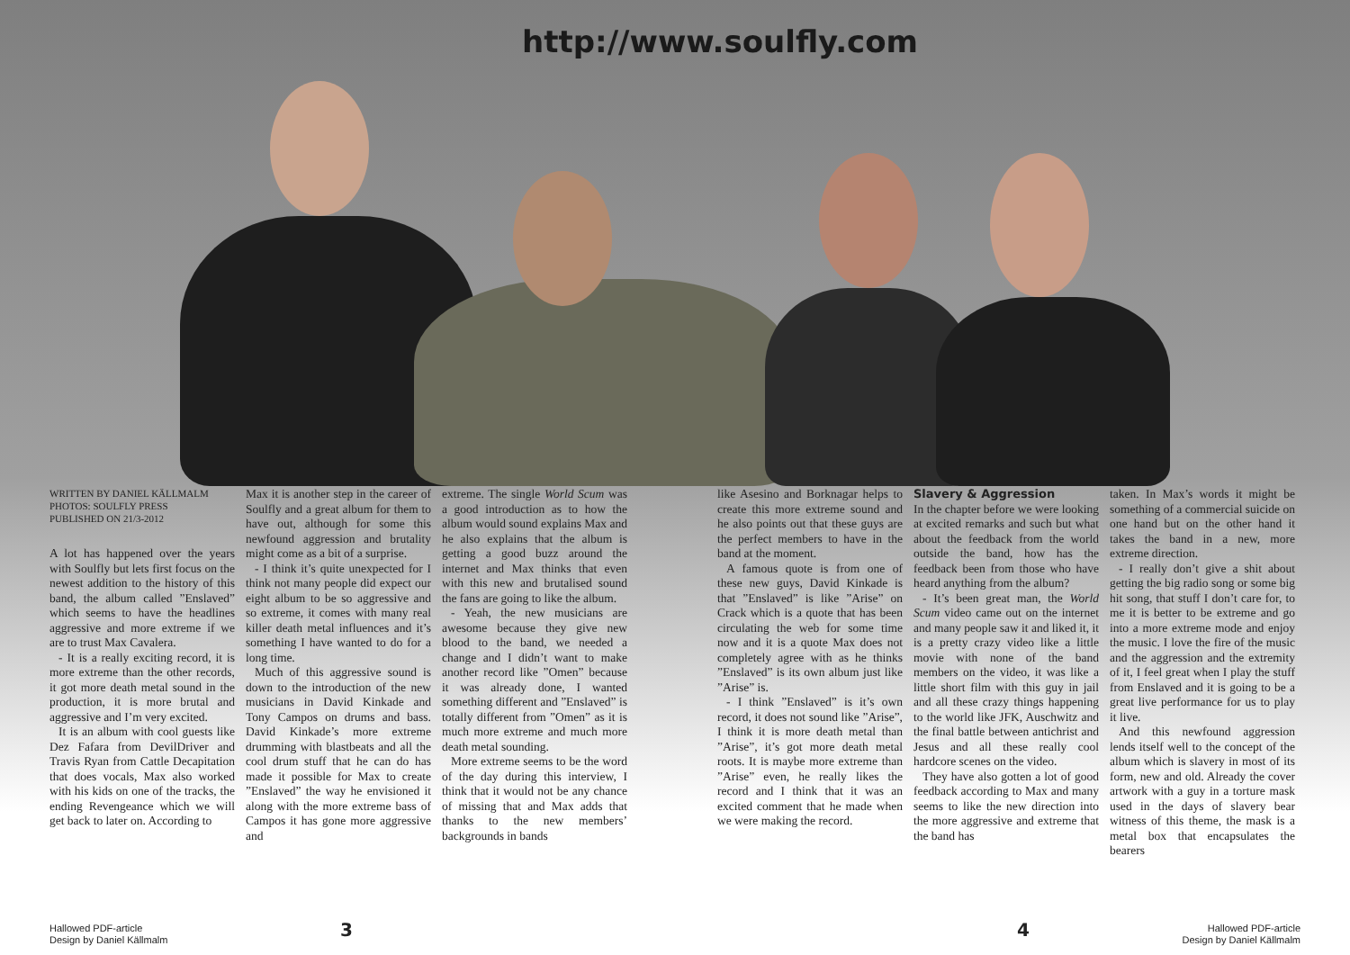http://www.soulfly.com
WRITTEN BY DANIEL KÄLLMALM
PHOTOS: SOULFLY PRESS
PUBLISHED ON 21/3-2012
A lot has happened over the years with Soulfly but lets first focus on the newest addition to the history of this band, the album called ”Enslaved” which seems to have the headlines aggressive and more extreme if we are to trust Max Cavalera.
- It is a really exciting record, it is more extreme than the other records, it got more death metal sound in the production, it is more brutal and aggressive and I’m very excited.
It is an album with cool guests like Dez Fafara from DevilDriver and Travis Ryan from Cattle Decapitation that does vocals, Max also worked with his kids on one of the tracks, the ending Revengeance which we will get back to later on. According to
Max it is another step in the career of Soulfly and a great album for them to have out, although for some this newfound aggression and brutality might come as a bit of a surprise.
- I think it’s quite unexpected for I think not many people did expect our eight album to be so aggressive and so extreme, it comes with many real killer death metal influences and it’s something I have wanted to do for a long time.
Much of this aggressive sound is down to the introduction of the new musicians in David Kinkade and Tony Campos on drums and bass. David Kinkade’s more extreme drumming with blastbeats and all the cool drum stuff that he can do has made it possible for Max to create ”Enslaved” the way he envisioned it along with the more extreme bass of Campos it has gone more aggressive and
extreme. The single World Scum was a good introduction as to how the album would sound explains Max and he also explains that the album is getting a good buzz around the internet and Max thinks that even with this new and brutalised sound the fans are going to like the album.
- Yeah, the new musicians are awesome because they give new blood to the band, we needed a change and I didn’t want to make another record like ”Omen” because it was already done, I wanted something different and ”Enslaved” is totally different from ”Omen” as it is much more extreme and much more death metal sounding.
More extreme seems to be the word of the day during this interview, I think that it would not be any chance of missing that and Max adds that thanks to the new members’ backgrounds in bands
like Asesino and Borknagar helps to create this more extreme sound and he also points out that these guys are the perfect members to have in the band at the moment.
A famous quote is from one of these new guys, David Kinkade is that ”Enslaved” is like ”Arise” on Crack which is a quote that has been circulating the web for some time now and it is a quote Max does not completely agree with as he thinks ”Enslaved” is its own album just like ”Arise” is.
- I think ”Enslaved” is it’s own record, it does not sound like ”Arise”, I think it is more death metal than ”Arise”, it’s got more death metal roots. It is maybe more extreme than ”Arise” even, he really likes the record and I think that it was an excited comment that he made when we were making the record.
Slavery & Aggression
In the chapter before we were looking at excited remarks and such but what about the feedback from the world outside the band, how has the feedback been from those who have heard anything from the album?
- It’s been great man, the World Scum video came out on the internet and many people saw it and liked it, it is a pretty crazy video like a little movie with none of the band members on the video, it was like a little short film with this guy in jail and all these crazy things happening to the world like JFK, Auschwitz and the final battle between antichrist and Jesus and all these really cool hardcore scenes on the video.
They have also gotten a lot of good feedback according to Max and many seems to like the new direction into the more aggressive and extreme that the band has
taken. In Max’s words it might be something of a commercial suicide on one hand but on the other hand it takes the band in a new, more extreme direction.
- I really don’t give a shit about getting the big radio song or some big hit song, that stuff I don’t care for, to me it is better to be extreme and go into a more extreme mode and enjoy the music. I love the fire of the music and the aggression and the extremity of it, I feel great when I play the stuff from Enslaved and it is going to be a great live performance for us to play it live.
And this newfound aggression lends itself well to the concept of the album which is slavery in most of its form, new and old. Already the cover artwork with a guy in a torture mask used in the days of slavery bear witness of this theme, the mask is a metal box that encapsulates the bearers
Hallowed PDF-article
Design by Daniel Källmalm
3 4
Hallowed PDF-article
Design by Daniel Källmalm